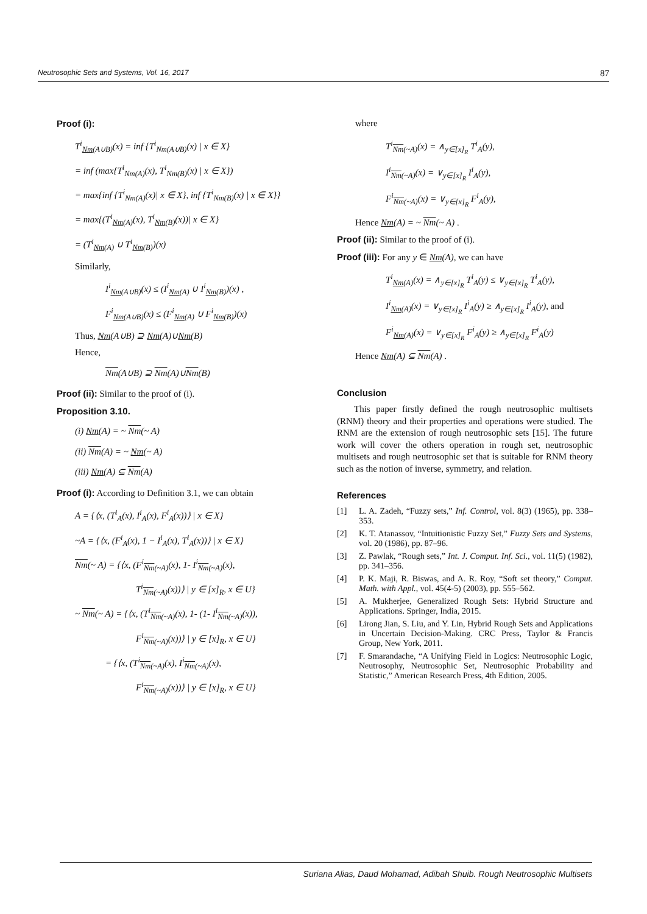Neutrosophic Sets and Systems, Vol. 16, 2017 87
Proof (i):
T<sup>i</sup><sub>Nm(A∪B)</sub>(x) = inf {T<sup>i</sup><sub>Nm(A∪B)</sub>(x) | x ∈ X}
= inf (max{T<sup>i</sup><sub>Nm(A)</sub>(x), T<sup>i</sup><sub>Nm(B)</sub>(x) | x ∈ X})
= max{inf {T<sup>i</sup><sub>Nm(A)</sub>(x)| x ∈ X}, inf {T<sup>i</sup><sub>Nm(B)</sub>(x) | x ∈ X}}
= max{(T<sup>i</sup><sub>Nm(A)</sub>(x), T<sup>i</sup><sub>Nm(B)</sub>(x))| x ∈ X}
= (T<sup>i</sup><sub>Nm(A)</sub> ∪ T<sup>i</sup><sub>Nm(B)</sub>)(x)
Similarly,
I<sup>i</sup><sub>Nm(A∪B)</sub>(x) ≤ (I<sup>i</sup><sub>Nm(A)</sub> ∪ I<sup>i</sup><sub>Nm(B)</sub>)(x) ,
F<sup>i</sup><sub>Nm(A∪B)</sub>(x) ≤ (F<sup>i</sup><sub>Nm(A)</sub> ∪ F<sup>i</sup><sub>Nm(B)</sub>)(x)
Thus, Nm(A∪B) ⊇ Nm(A)∪Nm(B)
Hence,
Nm(A∪B) ⊇ Nm(A)∪Nm(B)
Proof (ii): Similar to the proof of (i).
Proposition 3.10.
(i) Nm(A) = ~ Nm(~ A)
(ii) Nm(A) = ~ Nm(~ A)
(iii) Nm(A) ⊆ Nm(A)
Proof (i): According to Definition 3.1, we can obtain
A = {⟨x, (T<sup>i</sup><sub>A</sub>(x), I<sup>i</sup><sub>A</sub>(x), F<sup>i</sup><sub>A</sub>(x))⟩ | x ∈ X}
~A = {⟨x, (F<sup>i</sup><sub>A</sub>(x), 1 − I<sup>i</sup><sub>A</sub>(x), T<sup>i</sup><sub>A</sub>(x))⟩ | x ∈ X}
Nm(~ A) = {⟨x, (F<sup>i</sup><sub>Nm(~A)</sub>(x), 1- I<sup>i</sup><sub>Nm(~A)</sub>(x),
T<sup>i</sup><sub>Nm(~A)</sub>(x))⟩ | y ∈ [x]<sub>R</sub>, x ∈ U}
~ Nm(~ A) = {⟨x, (T<sup>i</sup><sub>Nm(~A)</sub>(x), 1- (1- I<sup>i</sup><sub>Nm(~A)</sub>(x)),
F<sup>i</sup><sub>Nm(~A)</sub>(x))⟩ | y ∈ [x]<sub>R</sub>, x ∈ U}
= {⟨x, (T<sup>i</sup><sub>Nm(~A)</sub>(x), I<sup>i</sup><sub>Nm(~A)</sub>(x),
F<sup>i</sup><sub>Nm(~A)</sub>(x))⟩ | y ∈ [x]<sub>R</sub>, x ∈ U}
where
T<sup>i</sup><sub>Nm(~A)</sub>(x) = ∧<sub>y∈[x]<sub>R</sub></sub> T<sup>i</sup><sub>A</sub>(y),
I<sup>i</sup><sub>Nm(~A)</sub>(x) = ∨<sub>y∈[x]<sub>R</sub></sub> I<sup>i</sup><sub>A</sub>(y),
F<sup>i</sup><sub>Nm(~A)</sub>(x) = ∨<sub>y∈[x]<sub>R</sub></sub> F<sup>i</sup><sub>A</sub>(y),
Hence Nm(A) = ~ Nm(~ A) .
Proof (ii): Similar to the proof of (i).
Proof (iii): For any y ∈ Nm(A), we can have
T<sup>i</sup><sub>Nm(A)</sub>(x) = ∧<sub>y∈[x]<sub>R</sub></sub> T<sup>i</sup><sub>A</sub>(y) ≤ ∨<sub>y∈[x]<sub>R</sub></sub> T<sup>i</sup><sub>A</sub>(y),
I<sup>i</sup><sub>Nm(A)</sub>(x) = ∨<sub>y∈[x]<sub>R</sub></sub> I<sup>i</sup><sub>A</sub>(y) ≥ ∧<sub>y∈[x]<sub>R</sub></sub> I<sup>i</sup><sub>A</sub>(y), and
F<sup>i</sup><sub>Nm(A)</sub>(x) = ∨<sub>y∈[x]<sub>R</sub></sub> F<sup>i</sup><sub>A</sub>(y) ≥ ∧<sub>y∈[x]<sub>R</sub></sub> F<sup>i</sup><sub>A</sub>(y)
Hence Nm(A) ⊆ Nm(A) .
Conclusion
This paper firstly defined the rough neutrosophic multisets (RNM) theory and their properties and operations were studied. The RNM are the extension of rough neutrosophic sets [15]. The future work will cover the others operation in rough set, neutrosophic multisets and rough neutrosophic set that is suitable for RNM theory such as the notion of inverse, symmetry, and relation.
References
[1] L. A. Zadeh, “Fuzzy sets,” Inf. Control, vol. 8(3) (1965), pp. 338–353.
[2] K. T. Atanassov, “Intuitionistic Fuzzy Set,” Fuzzy Sets and Systems, vol. 20 (1986), pp. 87–96.
[3] Z. Pawlak, “Rough sets,” Int. J. Comput. Inf. Sci., vol. 11(5) (1982), pp. 341–356.
[4] P. K. Maji, R. Biswas, and A. R. Roy, “Soft set theory,” Comput. Math. with Appl., vol. 45(4-5) (2003), pp. 555–562.
[5] A. Mukherjee, Generalized Rough Sets: Hybrid Structure and Applications. Springer, India, 2015.
[6] Lirong Jian, S. Liu, and Y. Lin, Hybrid Rough Sets and Applications in Uncertain Decision-Making. CRC Press, Taylor & Francis Group, New York, 2011.
[7] F. Smarandache, “A Unifying Field in Logics: Neutrosophic Logic, Neutrosophy, Neutrosophic Set, Neutrosophic Probability and Statistic,” American Research Press, 4th Edition, 2005.
Suriana Alias, Daud Mohamad, Adibah Shuib. Rough Neutrosophic Multisets